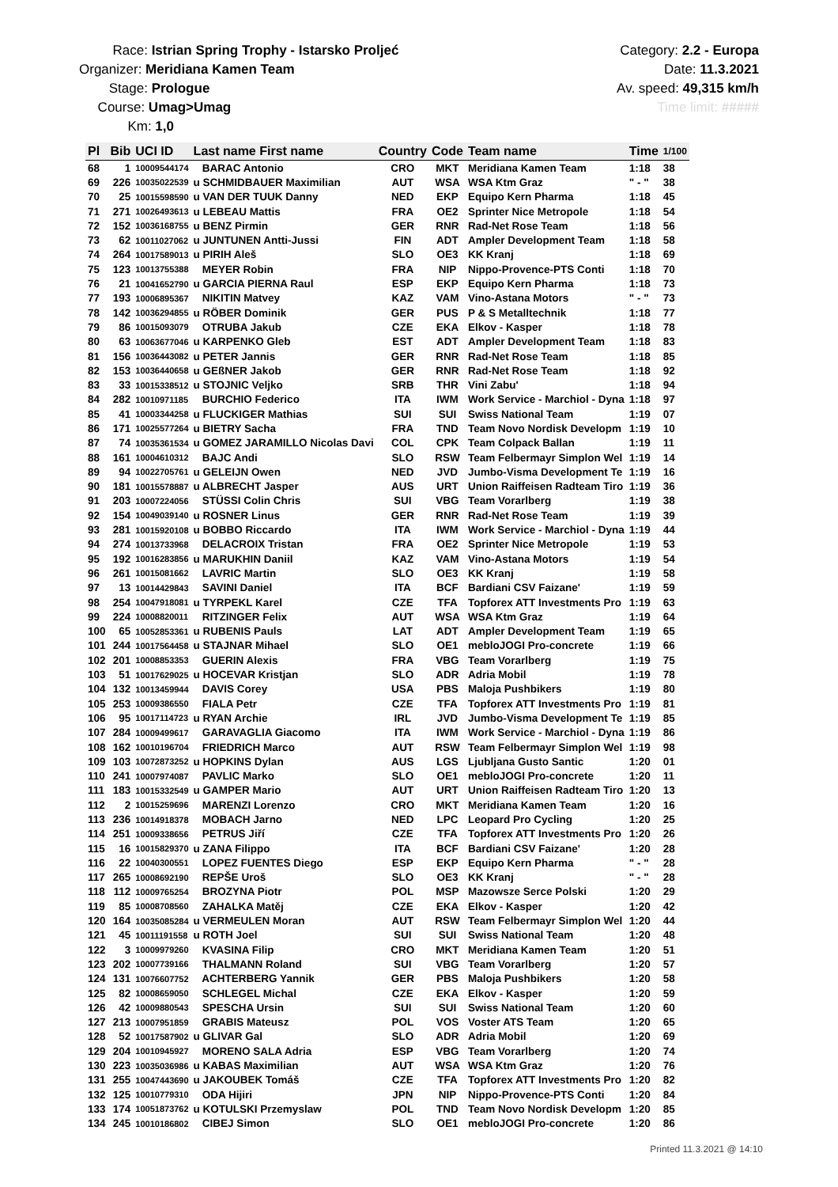Race: Istrian Spring Trophy - Istarsko Proljeć
Organizer: Meridiana Kamen Team
Stage: Prologue
Course: Umag>Umag
Km: 1,0
Category: 2.2 - Europa
Date: 11.3.2021
Av. speed: 49,315 km/h
Time limit: #####
| Pl | Bib | UCI ID | Last name First name | Country | Code | Team name | Time | 1/100 |
| --- | --- | --- | --- | --- | --- | --- | --- | --- |
| 68 | 1 | 10009544174 | BARAC Antonio | CRO | MKT | Meridiana Kamen Team | 1:18 | 38 |
| 69 | 226 | 10035022539 | u SCHMIDBAUER Maximilian | AUT | WSA | WSA Ktm Graz | " - " | 38 |
| 70 | 25 | 10015598590 | u VAN DER TUUK Danny | NED | EKP | Equipo Kern Pharma | 1:18 | 45 |
| 71 | 271 | 10026493613 | u LEBEAU Mattis | FRA | OE2 | Sprinter Nice Metropole | 1:18 | 54 |
| 72 | 152 | 10036168755 | u BENZ Pirmin | GER | RNR | Rad-Net Rose Team | 1:18 | 56 |
| 73 | 62 | 10011027062 | u JUNTUNEN Antti-Jussi | FIN | ADT | Ampler Development Team | 1:18 | 58 |
| 74 | 264 | 10017589013 | u PIRIH Aleš | SLO | OE3 | KK Kranj | 1:18 | 69 |
| 75 | 123 | 10013755388 | MEYER Robin | FRA | NIP | Nippo-Provence-PTS Conti | 1:18 | 70 |
| 76 | 21 | 10041652790 | u GARCIA PIERNA Raul | ESP | EKP | Equipo Kern Pharma | 1:18 | 73 |
| 77 | 193 | 10006895367 | NIKITIN Matvey | KAZ | VAM | Vino-Astana Motors | " - " | 73 |
| 78 | 142 | 10036294855 | u RÖBER Dominik | GER | PUS | P & S Metalltechnik | 1:18 | 77 |
| 79 | 86 | 10015093079 | OTRUBA Jakub | CZE | EKA | Elkov - Kasper | 1:18 | 78 |
| 80 | 63 | 10063677046 | u KARPENKO Gleb | EST | ADT | Ampler Development Team | 1:18 | 83 |
| 81 | 156 | 10036443082 | u PETER Jannis | GER | RNR | Rad-Net Rose Team | 1:18 | 85 |
| 82 | 153 | 10036440658 | u GEßNER Jakob | GER | RNR | Rad-Net Rose Team | 1:18 | 92 |
| 83 | 33 | 10015338512 | u STOJNIC Veljko | SRB | THR | Vini Zabu' | 1:18 | 94 |
| 84 | 282 | 10010971185 | BURCHIO Federico | ITA | IWM | Work Service - Marchiol - Dyna | 1:18 | 97 |
| 85 | 41 | 10003344258 | u FLUCKIGER Mathias | SUI | SUI | Swiss National Team | 1:19 | 07 |
| 86 | 171 | 10025577264 | u BIETRY Sacha | FRA | TND | Team Novo Nordisk Developm | 1:19 | 10 |
| 87 | 74 | 10035361534 | u GOMEZ JARAMILLO Nicolas Davi | COL | CPK | Team Colpack Ballan | 1:19 | 11 |
| 88 | 161 | 10004610312 | BAJC Andi | SLO | RSW | Team Felbermayr Simplon Wel | 1:19 | 14 |
| 89 | 94 | 10022705761 | u GELEIJN Owen | NED | JVD | Jumbo-Visma Development Te | 1:19 | 16 |
| 90 | 181 | 10015578887 | u ALBRECHT Jasper | AUS | URT | Union Raiffeisen Radteam Tiro | 1:19 | 36 |
| 91 | 203 | 10007224056 | STÜSSI Colin Chris | SUI | VBG | Team Vorarlberg | 1:19 | 38 |
| 92 | 154 | 10049039140 | u ROSNER Linus | GER | RNR | Rad-Net Rose Team | 1:19 | 39 |
| 93 | 281 | 10015920108 | u BOBBO Riccardo | ITA | IWM | Work Service - Marchiol - Dyna | 1:19 | 44 |
| 94 | 274 | 10013733968 | DELACROIX Tristan | FRA | OE2 | Sprinter Nice Metropole | 1:19 | 53 |
| 95 | 192 | 10016283856 | u MARUKHIN Daniil | KAZ | VAM | Vino-Astana Motors | 1:19 | 54 |
| 96 | 261 | 10015081662 | LAVRIC Martin | SLO | OE3 | KK Kranj | 1:19 | 58 |
| 97 | 13 | 10014429843 | SAVINI Daniel | ITA | BCF | Bardiani CSV Faizane' | 1:19 | 59 |
| 98 | 254 | 10047918081 | u TYRPEKL Karel | CZE | TFA | Topforex ATT Investments Pro | 1:19 | 63 |
| 99 | 224 | 10008820011 | RITZINGER Felix | AUT | WSA | WSA Ktm Graz | 1:19 | 64 |
| 100 | 65 | 10052853361 | u RUBENIS Pauls | LAT | ADT | Ampler Development Team | 1:19 | 65 |
| 101 | 244 | 10017564458 | u STAJNAR Mihael | SLO | OE1 | mebloJOGI Pro-concrete | 1:19 | 66 |
| 102 | 201 | 10008853353 | GUERIN Alexis | FRA | VBG | Team Vorarlberg | 1:19 | 75 |
| 103 | 51 | 10017629025 | u HOCEVAR Kristjan | SLO | ADR | Adria Mobil | 1:19 | 78 |
| 104 | 132 | 10013459944 | DAVIS Corey | USA | PBS | Maloja Pushbikers | 1:19 | 80 |
| 105 | 253 | 10009386550 | FIALA Petr | CZE | TFA | Topforex ATT Investments Pro | 1:19 | 81 |
| 106 | 95 | 10017114723 | u RYAN Archie | IRL | JVD | Jumbo-Visma Development Te | 1:19 | 85 |
| 107 | 284 | 10009499617 | GARAVAGLIA Giacomo | ITA | IWM | Work Service - Marchiol - Dyna | 1:19 | 86 |
| 108 | 162 | 10010196704 | FRIEDRICH Marco | AUT | RSW | Team Felbermayr Simplon Wel | 1:19 | 98 |
| 109 | 103 | 10072873252 | u HOPKINS Dylan | AUS | LGS | Ljubljana Gusto Santic | 1:20 | 01 |
| 110 | 241 | 10007974087 | PAVLIC Marko | SLO | OE1 | mebloJOGI Pro-concrete | 1:20 | 11 |
| 111 | 183 | 10015332549 | u GAMPER Mario | AUT | URT | Union Raiffeisen Radteam Tiro | 1:20 | 13 |
| 112 | 2 | 10015259696 | MARENZI Lorenzo | CRO | MKT | Meridiana Kamen Team | 1:20 | 16 |
| 113 | 236 | 10014918378 | MOBACH Jarno | NED | LPC | Leopard Pro Cycling | 1:20 | 25 |
| 114 | 251 | 10009338656 | PETRUS Jiří | CZE | TFA | Topforex ATT Investments Pro | 1:20 | 26 |
| 115 | 16 | 10015829370 | u ZANA Filippo | ITA | BCF | Bardiani CSV Faizane' | 1:20 | 28 |
| 116 | 22 | 10040300551 | LOPEZ FUENTES Diego | ESP | EKP | Equipo Kern Pharma | " - " | 28 |
| 117 | 265 | 10008692190 | REPŠE Uroš | SLO | OE3 | KK Kranj | " - " | 28 |
| 118 | 112 | 10009765254 | BROZYNA Piotr | POL | MSP | Mazowsze Serce Polski | 1:20 | 29 |
| 119 | 85 | 10008708560 | ZAHALKA Matěj | CZE | EKA | Elkov - Kasper | 1:20 | 42 |
| 120 | 164 | 10035085284 | u VERMEULEN Moran | AUT | RSW | Team Felbermayr Simplon Wel | 1:20 | 44 |
| 121 | 45 | 10011191558 | u ROTH Joel | SUI | SUI | Swiss National Team | 1:20 | 48 |
| 122 | 3 | 10009979260 | KVASINA Filip | CRO | MKT | Meridiana Kamen Team | 1:20 | 51 |
| 123 | 202 | 10007739166 | THALMANN Roland | SUI | VBG | Team Vorarlberg | 1:20 | 57 |
| 124 | 131 | 10076607752 | ACHTERBERG Yannik | GER | PBS | Maloja Pushbikers | 1:20 | 58 |
| 125 | 82 | 10008659050 | SCHLEGEL Michal | CZE | EKA | Elkov - Kasper | 1:20 | 59 |
| 126 | 42 | 10009880543 | SPESCHA Ursin | SUI | SUI | Swiss National Team | 1:20 | 60 |
| 127 | 213 | 10007951859 | GRABIS Mateusz | POL | VOS | Voster ATS Team | 1:20 | 65 |
| 128 | 52 | 10017587902 | u GLIVAR Gal | SLO | ADR | Adria Mobil | 1:20 | 69 |
| 129 | 204 | 10010945927 | MORENO SALA Adria | ESP | VBG | Team Vorarlberg | 1:20 | 74 |
| 130 | 223 | 10035036986 | u KABAS Maximilian | AUT | WSA | WSA Ktm Graz | 1:20 | 76 |
| 131 | 255 | 10047443690 | u JAKOUBEK Tomáš | CZE | TFA | Topforex ATT Investments Pro | 1:20 | 82 |
| 132 | 125 | 10010779310 | ODA Hijiri | JPN | NIP | Nippo-Provence-PTS Conti | 1:20 | 84 |
| 133 | 174 | 10051873762 | u KOTULSKI Przemyslaw | POL | TND | Team Novo Nordisk Developm | 1:20 | 85 |
| 134 | 245 | 10010186802 | CIBEJ Simon | SLO | OE1 | mebloJOGI Pro-concrete | 1:20 | 86 |
Printed 11.3.2021 @ 14:10